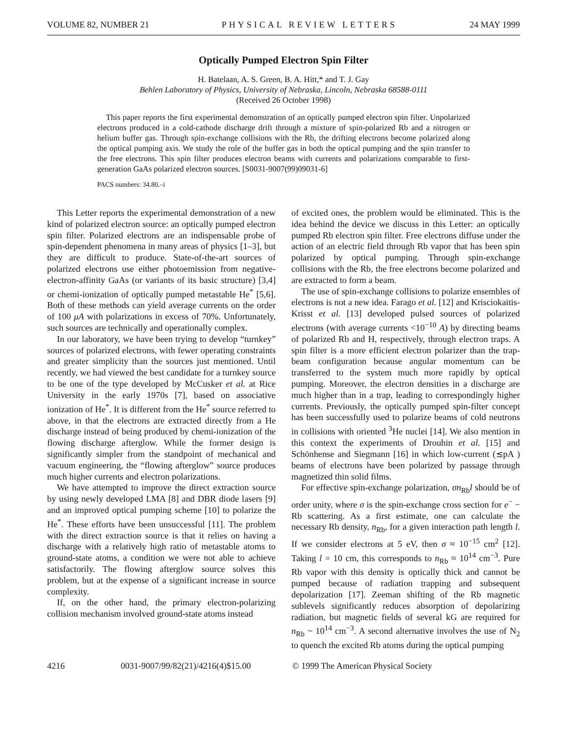VOLUME 82, NUMBER 21 PHYSICAL REVIEW LETTERS 24 MAY 1999
Optically Pumped Electron Spin Filter
H. Batelaan, A. S. Green, B. A. Hitt,* and T. J. Gay
Behlen Laboratory of Physics, University of Nebraska, Lincoln, Nebraska 68588-0111
(Received 26 October 1998)
This paper reports the first experimental demonstration of an optically pumped electron spin filter. Unpolarized electrons produced in a cold-cathode discharge drift through a mixture of spin-polarized Rb and a nitrogen or helium buffer gas. Through spin-exchange collisions with the Rb, the drifting electrons become polarized along the optical pumping axis. We study the role of the buffer gas in both the optical pumping and the spin transfer to the free electrons. This spin filter produces electron beams with currents and polarizations comparable to first-generation GaAs polarized electron sources. [S0031-9007(99)09031-6]
PACS numbers: 34.80.–i
This Letter reports the experimental demonstration of a new kind of polarized electron source: an optically pumped electron spin filter. Polarized electrons are an indispensable probe of spin-dependent phenomena in many areas of physics [1–3], but they are difficult to produce. State-of-the-art sources of polarized electrons use either photoemission from negative-electron-affinity GaAs (or variants of its basic structure) [3,4] or chemi-ionization of optically pumped metastable He<sup>*</sup> [5,6]. Both of these methods can yield average currents on the order of 100 μA with polarizations in excess of 70%. Unfortunately, such sources are technically and operationally complex.
In our laboratory, we have been trying to develop “turnkey” sources of polarized electrons, with fewer operating constraints and greater simplicity than the sources just mentioned. Until recently, we had viewed the best candidate for a turnkey source to be one of the type developed by McCusker et al. at Rice University in the early 1970s [7], based on associative ionization of He<sup>*</sup>. It is different from the He<sup>*</sup> source referred to above, in that the electrons are extracted directly from a He discharge instead of being produced by chemi-ionization of the flowing discharge afterglow. While the former design is significantly simpler from the standpoint of mechanical and vacuum engineering, the “flowing afterglow” source produces much higher currents and electron polarizations.
We have attempted to improve the direct extraction source by using newly developed LMA [8] and DBR diode lasers [9] and an improved optical pumping scheme [10] to polarize the He<sup>*</sup>. These efforts have been unsuccessful [11]. The problem with the direct extraction source is that it relies on having a discharge with a relatively high ratio of metastable atoms to ground-state atoms, a condition we were not able to achieve satisfactorily. The flowing afterglow source solves this problem, but at the expense of a significant increase in source complexity.
If, on the other hand, the primary electron-polarizing collision mechanism involved ground-state atoms instead
of excited ones, the problem would be eliminated. This is the idea behind the device we discuss in this Letter: an optically pumped Rb electron spin filter. Free electrons diffuse under the action of an electric field through Rb vapor that has been spin polarized by optical pumping. Through spin-exchange collisions with the Rb, the free electrons become polarized and are extracted to form a beam.
The use of spin-exchange collisions to polarize ensembles of electrons is not a new idea. Farago et al. [12] and Krisciokaitis-Krisst et al. [13] developed pulsed sources of polarized electrons (with average currents <10<sup>−10</sup> A) by directing beams of polarized Rb and H, respectively, through electron traps. A spin filter is a more efficient electron polarizer than the trap-beam configuration because angular momentum can be transferred to the system much more rapidly by optical pumping. Moreover, the electron densities in a discharge are much higher than in a trap, leading to correspondingly higher currents. Previously, the optically pumped spin-filter concept has been successfully used to polarize beams of cold neutrons in collisions with oriented <sup>3</sup>He nuclei [14]. We also mention in this context the experiments of Drouhin et al. [15] and Schönhense and Siegmann [16] in which low-current (≲pA ) beams of electrons have been polarized by passage through magnetized thin solid films.
For effective spin-exchange polarization, σn<sub>Rb</sub>l should be of order unity, where σ is the spin-exchange cross section for e<sup>−</sup> − Rb scattering. As a first estimate, one can calculate the necessary Rb density, n<sub>Rb</sub>, for a given interaction path length l. If we consider electrons at 5 eV, then σ ≈ 10<sup>−15</sup> cm<sup>2</sup> [12]. Taking l = 10 cm, this corresponds to n<sub>Rb</sub> ≈ 10<sup>14</sup> cm<sup>−3</sup>. Pure Rb vapor with this density is optically thick and cannot be pumped because of radiation trapping and subsequent depolarization [17]. Zeeman shifting of the Rb magnetic sublevels significantly reduces absorption of depolarizing radiation, but magnetic fields of several kG are required for n<sub>Rb</sub> ~ 10<sup>14</sup> cm<sup>−3</sup>. A second alternative involves the use of N<sub>2</sub> to quench the excited Rb atoms during the optical pumping
4216 0031-9007/99/82(21)/4216(4)$15.00 © 1999 The American Physical Society